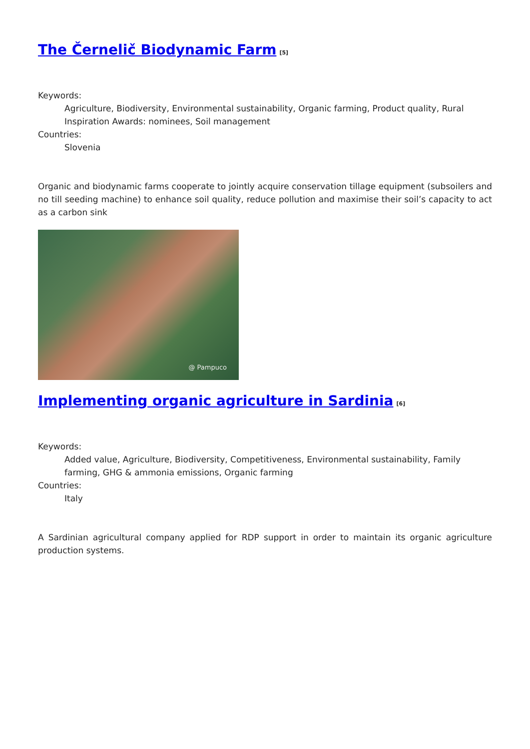The Černelič Biodynamic Farm<sup>[5]</sup>
Keywords:
Agriculture, Biodiversity, Environmental sustainability, Organic farming, Product quality, Rural Inspiration Awards: nominees, Soil management
Countries:
Slovenia
Organic and biodynamic farms cooperate to jointly acquire conservation tillage equipment (subsoilers and no till seeding machine) to enhance soil quality, reduce pollution and maximise their soil’s capacity to act as a carbon sink
@ Pampuco
Implementing organic agriculture in Sardinia<sup>[6]</sup>
Keywords:
Added value, Agriculture, Biodiversity, Competitiveness, Environmental sustainability, Family farming, GHG & ammonia emissions, Organic farming
Countries:
Italy
A Sardinian agricultural company applied for RDP support in order to maintain its organic agriculture production systems.